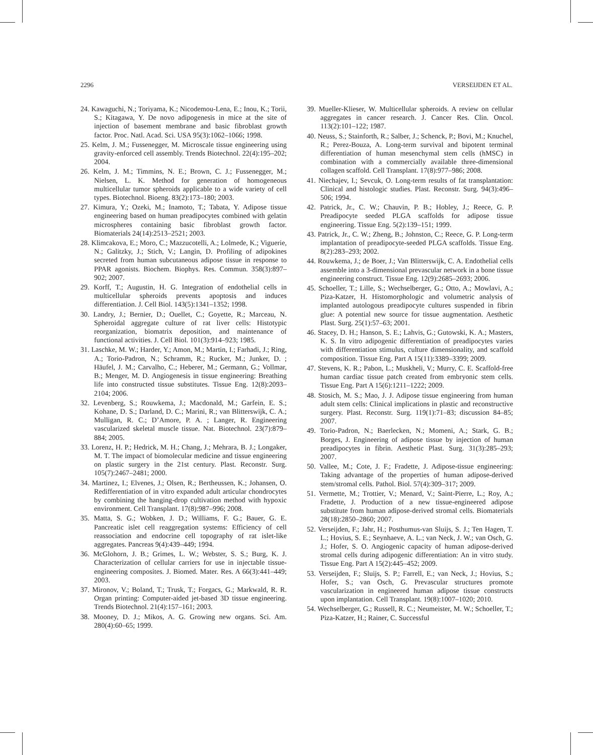2296 VERSEIJDEN ET AL.
24. Kawaguchi, N.; Toriyama, K.; Nicodemou-Lena, E.; Inou, K.; Torii, S.; Kitagawa, Y. De novo adipogenesis in mice at the site of injection of basement membrane and basic fibroblast growth factor. Proc. Natl. Acad. Sci. USA 95(3):1062–1066; 1998.
25. Kelm, J. M.; Fussenegger, M. Microscale tissue engineering using gravity-enforced cell assembly. Trends Biotechnol. 22(4):195–202; 2004.
26. Kelm, J. M.; Timmins, N. E.; Brown, C. J.; Fussenegger, M.; Nielsen, L. K. Method for generation of homogeneous multicellular tumor spheroids applicable to a wide variety of cell types. Biotechnol. Bioeng. 83(2):173–180; 2003.
27. Kimura, Y.; Ozeki, M.; Inamoto, T.; Tabata, Y. Adipose tissue engineering based on human preadipocytes combined with gelatin microspheres containing basic fibroblast growth factor. Biomaterials 24(14):2513–2521; 2003.
28. Klimcakova, E.; Moro, C.; Mazzucotelli, A.; Lolmede, K.; Viguerie, N.; Galitzky, J.; Stich, V.; Langin, D. Profiling of adipokines secreted from human subcutaneous adipose tissue in response to PPAR agonists. Biochem. Biophys. Res. Commun. 358(3):897–902; 2007.
29. Korff, T.; Augustin, H. G. Integration of endothelial cells in multicellular spheroids prevents apoptosis and induces differentiation. J. Cell Biol. 143(5):1341–1352; 1998.
30. Landry, J.; Bernier, D.; Ouellet, C.; Goyette, R.; Marceau, N. Spheroidal aggregate culture of rat liver cells: Histotypic reorganization, biomatrix deposition, and maintenance of functional activities. J. Cell Biol. 101(3):914–923; 1985.
31. Laschke, M. W.; Harder, Y.; Amon, M.; Martin, I.; Farhadi, J.; Ring, A.; Torio-Padron, N.; Schramm, R.; Rucker, M.; Junker, D. ; Häufel, J. M.; Carvalho, C.; Heberer, M.; Germann, G.; Vollmar, B.; Menger, M. D. Angiogenesis in tissue engineering: Breathing life into constructed tissue substitutes. Tissue Eng. 12(8):2093–2104; 2006.
32. Levenberg, S.; Rouwkema, J.; Macdonald, M.; Garfein, E. S.; Kohane, D. S.; Darland, D. C.; Marini, R.; van Blitterswijk, C. A.; Mulligan, R. C.; D’Amore, P. A. ; Langer, R. Engineering vascularized skeletal muscle tissue. Nat. Biotechnol. 23(7):879–884; 2005.
33. Lorenz, H. P.; Hedrick, M. H.; Chang, J.; Mehrara, B. J.; Longaker, M. T. The impact of biomolecular medicine and tissue engineering on plastic surgery in the 21st century. Plast. Reconstr. Surg. 105(7):2467–2481; 2000.
34. Martinez, I.; Elvenes, J.; Olsen, R.; Bertheussen, K.; Johansen, O. Redifferentiation of in vitro expanded adult articular chondrocytes by combining the hanging-drop cultivation method with hypoxic environment. Cell Transplant. 17(8):987–996; 2008.
35. Matta, S. G.; Wobken, J. D.; Williams, F. G.; Bauer, G. E. Pancreatic islet cell reaggregation systems: Efficiency of cell reassociation and endocrine cell topography of rat islet-like aggregates. Pancreas 9(4):439–449; 1994.
36. McGlohorn, J. B.; Grimes, L. W.; Webster, S. S.; Burg, K. J. Characterization of cellular carriers for use in injectable tissue-engineering composites. J. Biomed. Mater. Res. A 66(3):441–449; 2003.
37. Mironov, V.; Boland, T.; Trusk, T.; Forgacs, G.; Markwald, R. R. Organ printing: Computer-aided jet-based 3D tissue engineering. Trends Biotechnol. 21(4):157–161; 2003.
38. Mooney, D. J.; Mikos, A. G. Growing new organs. Sci. Am. 280(4):60–65; 1999.
39. Mueller-Klieser, W. Multicellular spheroids. A review on cellular aggregates in cancer research. J. Cancer Res. Clin. Oncol. 113(2):101–122; 1987.
40. Neuss, S.; Stainforth, R.; Salber, J.; Schenck, P.; Bovi, M.; Knuchel, R.; Perez-Bouza, A. Long-term survival and bipotent terminal differentiation of human mesenchymal stem cells (hMSC) in combination with a commercially available three-dimensional collagen scaffold. Cell Transplant. 17(8):977–986; 2008.
41. Niechajev, I.; Sevcuk, O. Long-term results of fat transplantation: Clinical and histologic studies. Plast. Reconstr. Surg. 94(3):496–506; 1994.
42. Patrick, Jr., C. W.; Chauvin, P. B.; Hobley, J.; Reece, G. P. Preadipocyte seeded PLGA scaffolds for adipose tissue engineering. Tissue Eng. 5(2):139–151; 1999.
43. Patrick, Jr., C. W.; Zheng, B.; Johnston, C.; Reece, G. P. Long-term implantation of preadipocyte-seeded PLGA scaffolds. Tissue Eng. 8(2):283–293; 2002.
44. Rouwkema, J.; de Boer, J.; Van Blitterswijk, C. A. Endothelial cells assemble into a 3-dimensional prevascular network in a bone tissue engineering construct. Tissue Eng. 12(9):2685–2693; 2006.
45. Schoeller, T.; Lille, S.; Wechselberger, G.; Otto, A.; Mowlavi, A.; Piza-Katzer, H. Histomorphologic and volumetric analysis of implanted autologous preadipocyte cultures suspended in fibrin glue: A potential new source for tissue augmentation. Aesthetic Plast. Surg. 25(1):57–63; 2001.
46. Stacey, D. H.; Hanson, S. E.; Lahvis, G.; Gutowski, K. A.; Masters, K. S. In vitro adipogenic differentiation of preadipocytes varies with differentiation stimulus, culture dimensionality, and scaffold composition. Tissue Eng. Part A 15(11):3389–3399; 2009.
47. Stevens, K. R.; Pabon, L.; Muskheli, V.; Murry, C. E. Scaffold-free human cardiac tissue patch created from embryonic stem cells. Tissue Eng. Part A 15(6):1211–1222; 2009.
48. Stosich, M. S.; Mao, J. J. Adipose tissue engineering from human adult stem cells: Clinical implications in plastic and reconstructive surgery. Plast. Reconstr. Surg. 119(1):71–83; discussion 84–85; 2007.
49. Torio-Padron, N.; Baerlecken, N.; Momeni, A.; Stark, G. B.; Borges, J. Engineering of adipose tissue by injection of human preadipocytes in fibrin. Aesthetic Plast. Surg. 31(3):285–293; 2007.
50. Vallee, M.; Cote, J. F.; Fradette, J. Adipose-tissue engineering: Taking advantage of the properties of human adipose-derived stem/stromal cells. Pathol. Biol. 57(4):309–317; 2009.
51. Vermette, M.; Trottier, V.; Menard, V.; Saint-Pierre, L.; Roy, A.; Fradette, J. Production of a new tissue-engineered adipose substitute from human adipose-derived stromal cells. Biomaterials 28(18):2850–2860; 2007.
52. Verseijden, F.; Jahr, H.; Posthumus-van Sluijs, S. J.; Ten Hagen, T. L.; Hovius, S. E.; Seynhaeve, A. L.; van Neck, J. W.; van Osch, G. J.; Hofer, S. O. Angiogenic capacity of human adipose-derived stromal cells during adipogenic differentiation: An in vitro study. Tissue Eng. Part A 15(2):445–452; 2009.
53. Verseijden, F.; Sluijs, S. P.; Farrell, E.; van Neck, J.; Hovius, S.; Hofer, S.; van Osch, G. Prevascular structures promote vascularization in engineered human adipose tissue constructs upon implantation. Cell Transplant. 19(8):1007–1020; 2010.
54. Wechselberger, G.; Russell, R. C.; Neumeister, M. W.; Schoeller, T.; Piza-Katzer, H.; Rainer, C. Successful